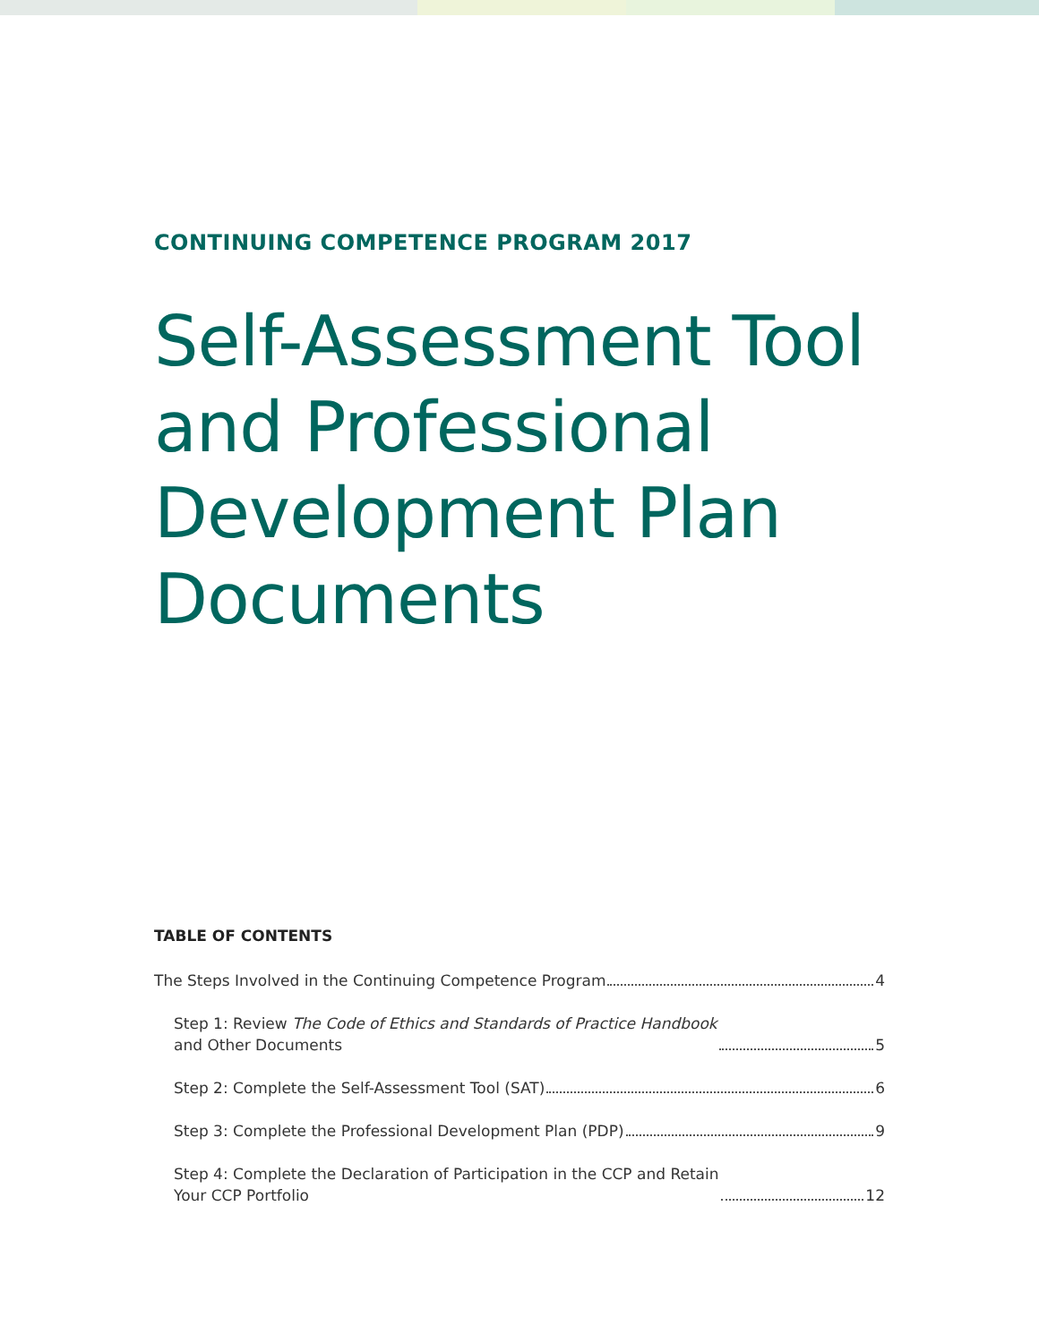CONTINUING COMPETENCE PROGRAM 2017
Self-Assessment Tool
and Professional
Development Plan
Documents
TABLE OF CONTENTS
The Steps Involved in the Continuing Competence Program 4
Step 1: Review The Code of Ethics and Standards of Practice Handbook
and Other Documents 5
Step 2: Complete the Self-Assessment Tool (SAT) 6
Step 3: Complete the Professional Development Plan (PDP) 9
Step 4: Complete the Declaration of Participation in the CCP and Retain
Your CCP Portfolio 12